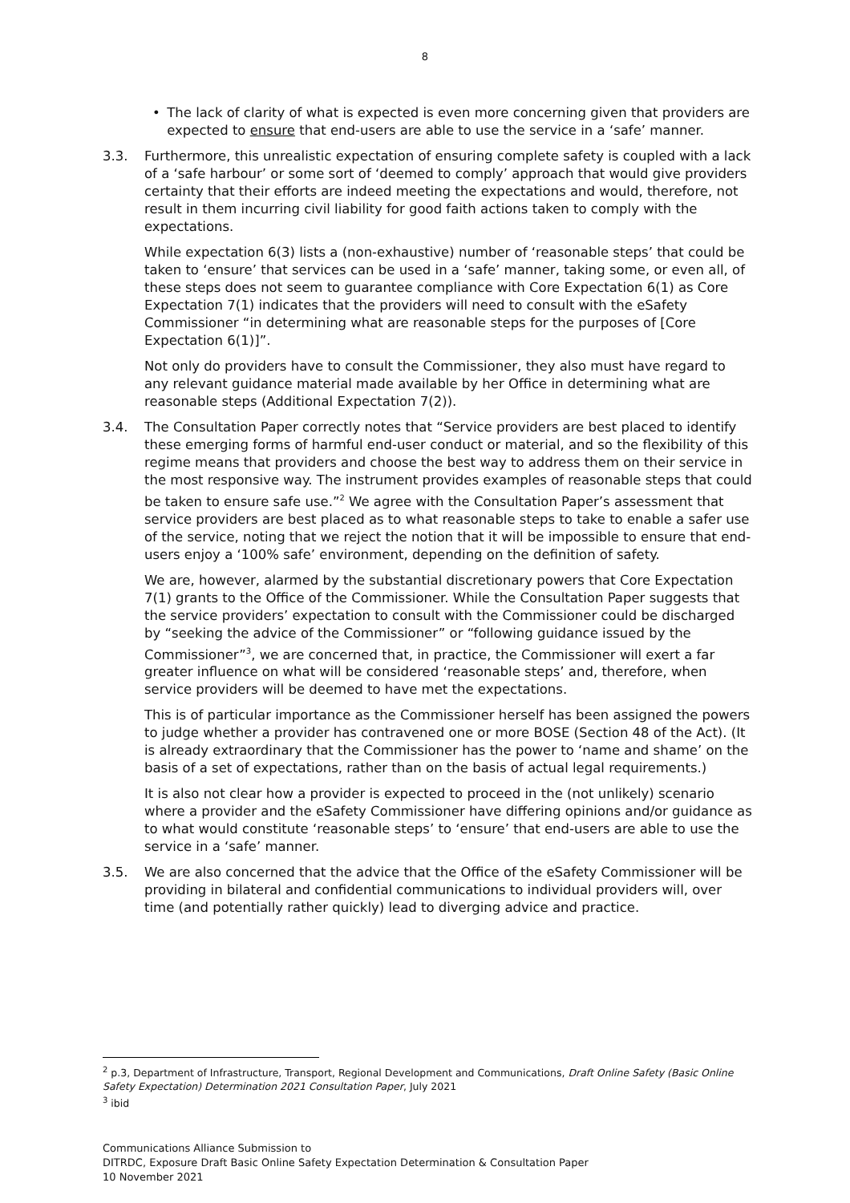8
• The lack of clarity of what is expected is even more concerning given that providers are expected to ensure that end-users are able to use the service in a ‘safe’ manner.
3.3. Furthermore, this unrealistic expectation of ensuring complete safety is coupled with a lack of a ‘safe harbour’ or some sort of ‘deemed to comply’ approach that would give providers certainty that their efforts are indeed meeting the expectations and would, therefore, not result in them incurring civil liability for good faith actions taken to comply with the expectations.
While expectation 6(3) lists a (non-exhaustive) number of ‘reasonable steps’ that could be taken to ‘ensure’ that services can be used in a ‘safe’ manner, taking some, or even all, of these steps does not seem to guarantee compliance with Core Expectation 6(1) as Core Expectation 7(1) indicates that the providers will need to consult with the eSafety Commissioner “in determining what are reasonable steps for the purposes of [Core Expectation 6(1)]”.
Not only do providers have to consult the Commissioner, they also must have regard to any relevant guidance material made available by her Office in determining what are reasonable steps (Additional Expectation 7(2)).
3.4. The Consultation Paper correctly notes that “Service providers are best placed to identify these emerging forms of harmful end-user conduct or material, and so the flexibility of this regime means that providers and choose the best way to address them on their service in the most responsive way. The instrument provides examples of reasonable steps that could be taken to ensure safe use.”<sup>2</sup> We agree with the Consultation Paper’s assessment that service providers are best placed as to what reasonable steps to take to enable a safer use of the service, noting that we reject the notion that it will be impossible to ensure that end-users enjoy a ‘100% safe’ environment, depending on the definition of safety.
We are, however, alarmed by the substantial discretionary powers that Core Expectation 7(1) grants to the Office of the Commissioner. While the Consultation Paper suggests that the service providers’ expectation to consult with the Commissioner could be discharged by “seeking the advice of the Commissioner” or “following guidance issued by the Commissioner”<sup>3</sup>, we are concerned that, in practice, the Commissioner will exert a far greater influence on what will be considered ‘reasonable steps’ and, therefore, when service providers will be deemed to have met the expectations.
This is of particular importance as the Commissioner herself has been assigned the powers to judge whether a provider has contravened one or more BOSE (Section 48 of the Act). (It is already extraordinary that the Commissioner has the power to ‘name and shame’ on the basis of a set of expectations, rather than on the basis of actual legal requirements.)
It is also not clear how a provider is expected to proceed in the (not unlikely) scenario where a provider and the eSafety Commissioner have differing opinions and/or guidance as to what would constitute ‘reasonable steps’ to ‘ensure’ that end-users are able to use the service in a ‘safe’ manner.
3.5. We are also concerned that the advice that the Office of the eSafety Commissioner will be providing in bilateral and confidential communications to individual providers will, over time (and potentially rather quickly) lead to diverging advice and practice.
<sup>2</sup> p.3, Department of Infrastructure, Transport, Regional Development and Communications, Draft Online Safety (Basic Online Safety Expectation) Determination 2021 Consultation Paper, July 2021
<sup>3</sup> ibid
Communications Alliance Submission to
DITRDC, Exposure Draft Basic Online Safety Expectation Determination & Consultation Paper
10 November 2021